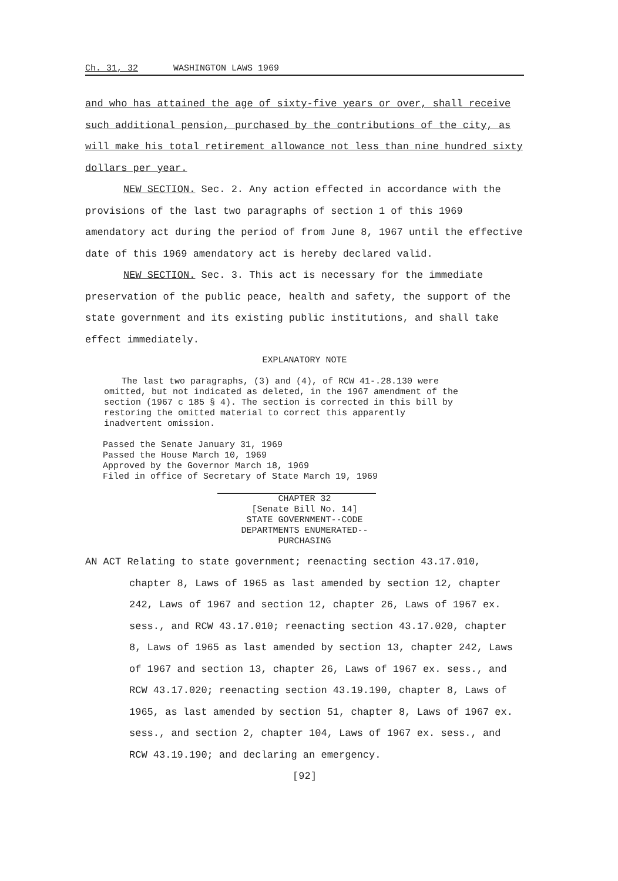Ch. 31, 32 WASHINGTON LAWS 1969
and who has attained the age of sixty-five years or over, shall receive such additional pension, purchased by the contributions of the city, as will make his total retirement allowance not less than nine hundred sixty dollars per year.
NEW SECTION. Sec. 2. Any action effected in accordance with the provisions of the last two paragraphs of section 1 of this 1969 amendatory act during the period of from June 8, 1967 until the effective date of this 1969 amendatory act is hereby declared valid.
NEW SECTION. Sec. 3. This act is necessary for the immediate preservation of the public peace, health and safety, the support of the state government and its existing public institutions, and shall take effect immediately.
EXPLANATORY NOTE
The last two paragraphs, (3) and (4), of RCW 41-.28.130 were omitted, but not indicated as deleted, in the 1967 amendment of the section (1967 c 185 § 4). The section is corrected in this bill by restoring the omitted material to correct this apparently inadvertent omission.
Passed the Senate January 31, 1969
Passed the House March 10, 1969
Approved by the Governor March 18, 1969
Filed in office of Secretary of State March 19, 1969
CHAPTER 32
[Senate Bill No. 14]
STATE GOVERNMENT--CODE
DEPARTMENTS ENUMERATED--
PURCHASING
AN ACT Relating to state government; reenacting section 43.17.010, chapter 8, Laws of 1965 as last amended by section 12, chapter 242, Laws of 1967 and section 12, chapter 26, Laws of 1967 ex. sess., and RCW 43.17.010; reenacting section 43.17.020, chapter 8, Laws of 1965 as last amended by section 13, chapter 242, Laws of 1967 and section 13, chapter 26, Laws of 1967 ex. sess., and RCW 43.17.020; reenacting section 43.19.190, chapter 8, Laws of 1965, as last amended by section 51, chapter 8, Laws of 1967 ex. sess., and section 2, chapter 104, Laws of 1967 ex. sess., and RCW 43.19.190; and declaring an emergency.
[92]